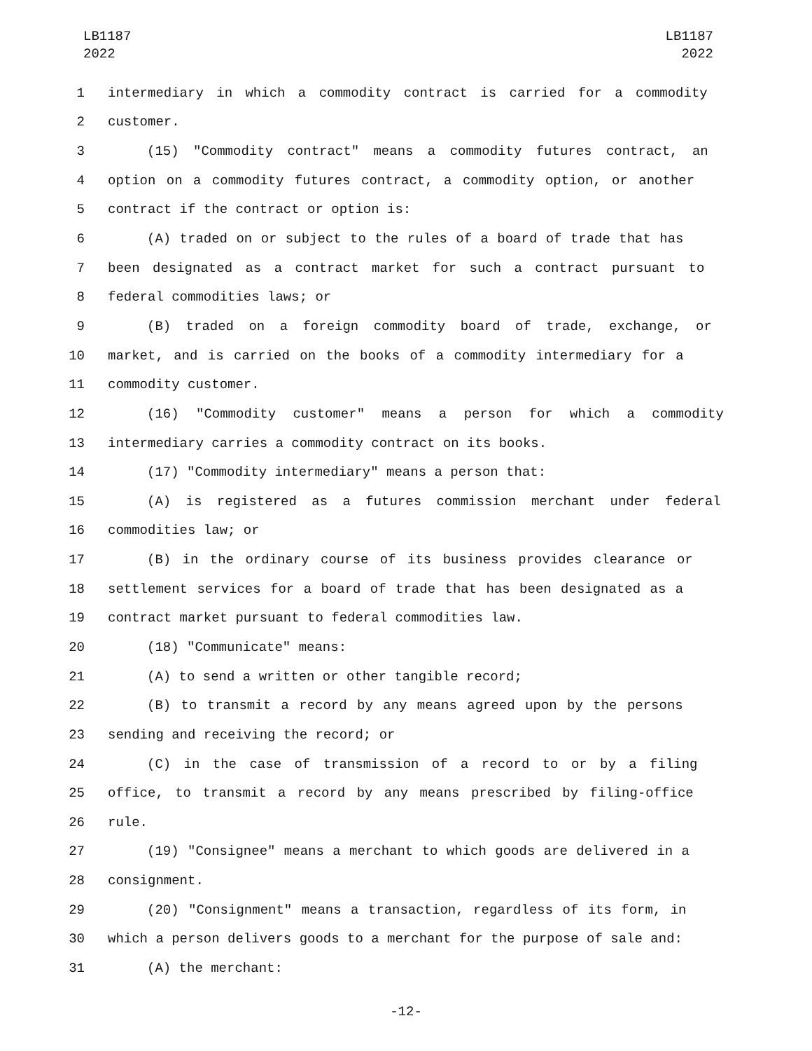LB1187
2022
LB1187
2022
1 intermediary in which a commodity contract is carried for a commodity
2 customer.
3 (15) "Commodity contract" means a commodity futures contract, an
4 option on a commodity futures contract, a commodity option, or another
5 contract if the contract or option is:
6 (A) traded on or subject to the rules of a board of trade that has
7 been designated as a contract market for such a contract pursuant to
8 federal commodities laws; or
9 (B) traded on a foreign commodity board of trade, exchange, or
10 market, and is carried on the books of a commodity intermediary for a
11 commodity customer.
12 (16) "Commodity customer" means a person for which a commodity
13 intermediary carries a commodity contract on its books.
14 (17) "Commodity intermediary" means a person that:
15 (A) is registered as a futures commission merchant under federal
16 commodities law; or
17 (B) in the ordinary course of its business provides clearance or
18 settlement services for a board of trade that has been designated as a
19 contract market pursuant to federal commodities law.
20 (18) "Communicate" means:
21 (A) to send a written or other tangible record;
22 (B) to transmit a record by any means agreed upon by the persons
23 sending and receiving the record; or
24 (C) in the case of transmission of a record to or by a filing
25 office, to transmit a record by any means prescribed by filing-office
26 rule.
27 (19) "Consignee" means a merchant to which goods are delivered in a
28 consignment.
29 (20) "Consignment" means a transaction, regardless of its form, in
30 which a person delivers goods to a merchant for the purpose of sale and:
31 (A) the merchant:
-12-